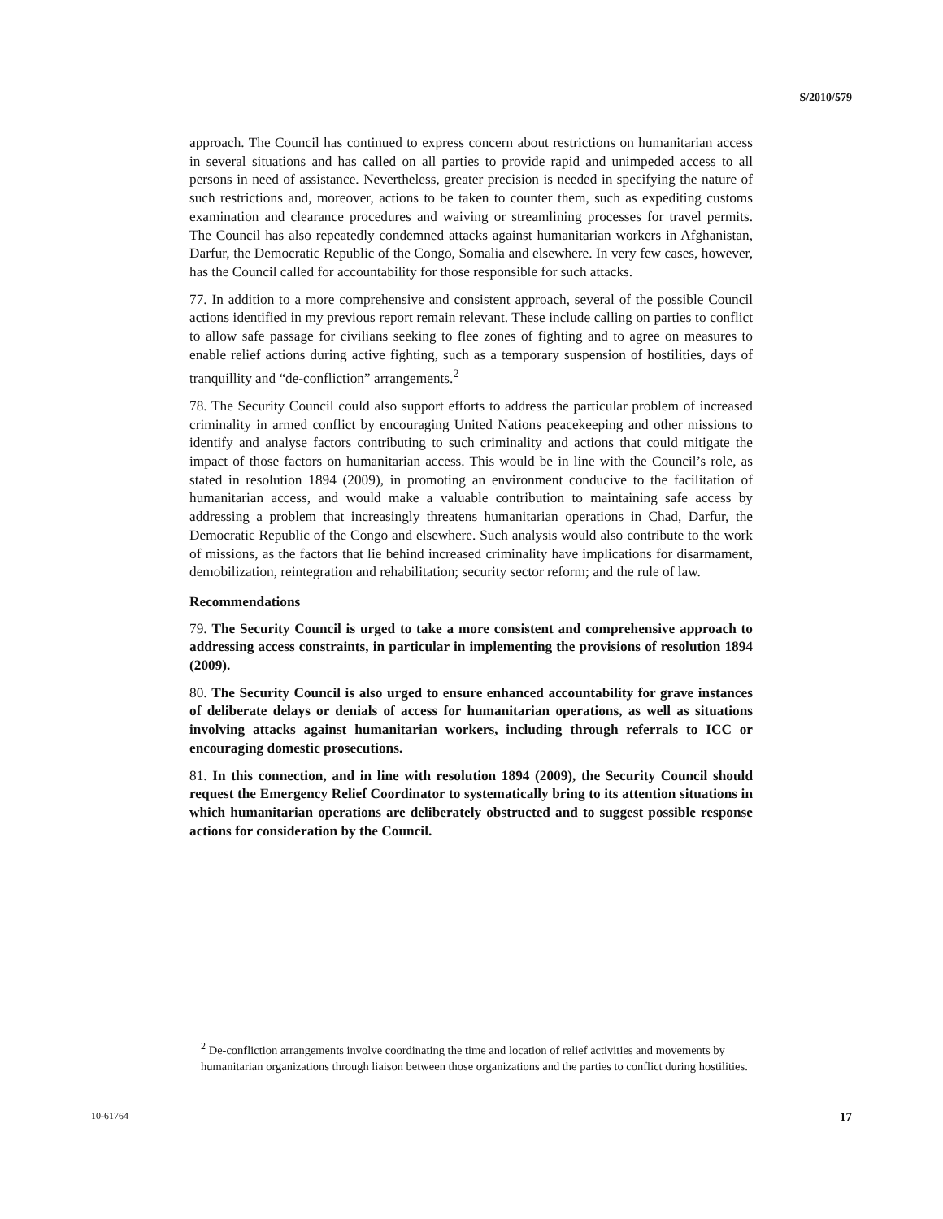S/2010/579
approach. The Council has continued to express concern about restrictions on humanitarian access in several situations and has called on all parties to provide rapid and unimpeded access to all persons in need of assistance. Nevertheless, greater precision is needed in specifying the nature of such restrictions and, moreover, actions to be taken to counter them, such as expediting customs examination and clearance procedures and waiving or streamlining processes for travel permits. The Council has also repeatedly condemned attacks against humanitarian workers in Afghanistan, Darfur, the Democratic Republic of the Congo, Somalia and elsewhere. In very few cases, however, has the Council called for accountability for those responsible for such attacks.
77. In addition to a more comprehensive and consistent approach, several of the possible Council actions identified in my previous report remain relevant. These include calling on parties to conflict to allow safe passage for civilians seeking to flee zones of fighting and to agree on measures to enable relief actions during active fighting, such as a temporary suspension of hostilities, days of tranquillity and “de-confliction” arrangements.<sup>2</sup>
78. The Security Council could also support efforts to address the particular problem of increased criminality in armed conflict by encouraging United Nations peacekeeping and other missions to identify and analyse factors contributing to such criminality and actions that could mitigate the impact of those factors on humanitarian access. This would be in line with the Council’s role, as stated in resolution 1894 (2009), in promoting an environment conducive to the facilitation of humanitarian access, and would make a valuable contribution to maintaining safe access by addressing a problem that increasingly threatens humanitarian operations in Chad, Darfur, the Democratic Republic of the Congo and elsewhere. Such analysis would also contribute to the work of missions, as the factors that lie behind increased criminality have implications for disarmament, demobilization, reintegration and rehabilitation; security sector reform; and the rule of law.
Recommendations
79. The Security Council is urged to take a more consistent and comprehensive approach to addressing access constraints, in particular in implementing the provisions of resolution 1894 (2009).
80. The Security Council is also urged to ensure enhanced accountability for grave instances of deliberate delays or denials of access for humanitarian operations, as well as situations involving attacks against humanitarian workers, including through referrals to ICC or encouraging domestic prosecutions.
81. In this connection, and in line with resolution 1894 (2009), the Security Council should request the Emergency Relief Coordinator to systematically bring to its attention situations in which humanitarian operations are deliberately obstructed and to suggest possible response actions for consideration by the Council.
<sup>2</sup> De-confliction arrangements involve coordinating the time and location of relief activities and movements by humanitarian organizations through liaison between those organizations and the parties to conflict during hostilities.
10-61764 17